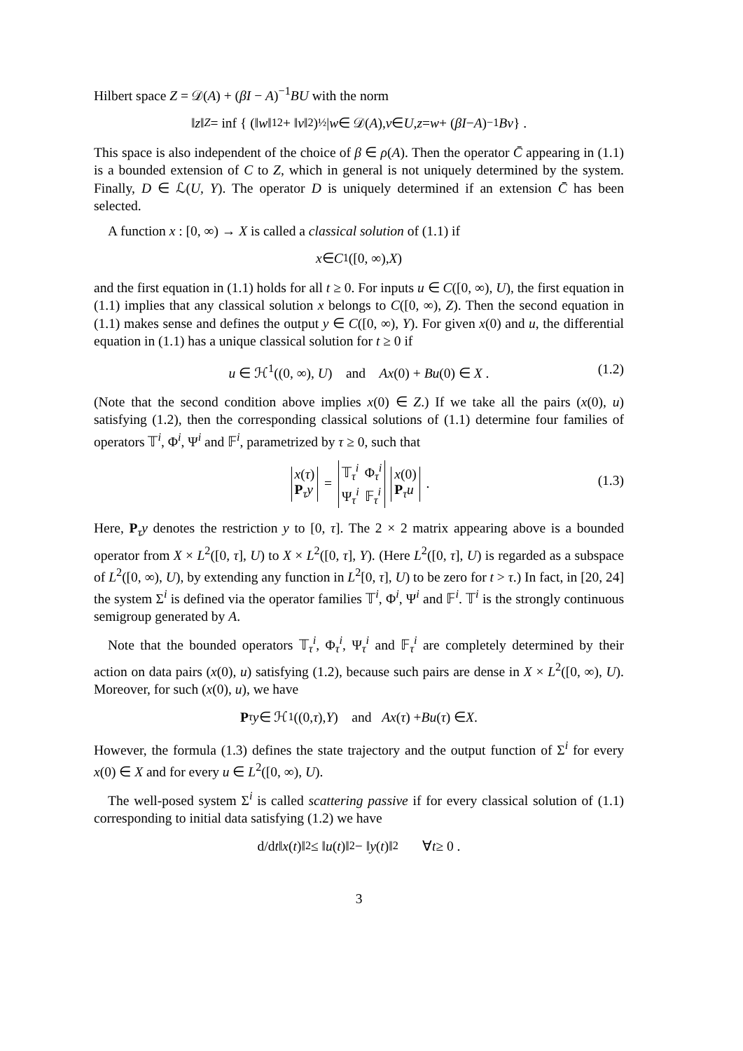Hilbert space Z = 𝒟(A) + (βI − A)<sup>−1</sup>BU with the norm
‖ z ‖<sub>Z</sub> = inf { (‖ w ‖<sub>1</sub><sup>2</sup> + ‖ v ‖<sup>2</sup>)<sup>½</sup> | w ∈ 𝒟(A), v ∈ U, z = w + (βI − A)<sup>−1</sup> Bv } .
This space is also independent of the choice of β ∈ ρ(A). Then the operator C̄ appearing in (1.1) is a bounded extension of C to Z, which in general is not uniquely determined by the system. Finally, D ∈ ℒ(U, Y). The operator D is uniquely determined if an extension C̄ has been selected.
A function x : [0, ∞) → X is called a classical solution of (1.1) if
x ∈ C<sup>1</sup>([0, ∞), X)
and the first equation in (1.1) holds for all t ≥ 0. For inputs u ∈ C([0, ∞), U), the first equation in (1.1) implies that any classical solution x belongs to C([0, ∞), Z). Then the second equation in (1.1) makes sense and defines the output y ∈ C([0, ∞), Y). For given x(0) and u, the differential equation in (1.1) has a unique classical solution for t ≥ 0 if
u ∈ ℋ<sup>1</sup>((0, ∞), U) and Ax(0) + Bu(0) ∈ X . (1.2)
(Note that the second condition above implies x(0) ∈ Z.) If we take all the pairs (x(0), u) satisfying (1.2), then the corresponding classical solutions of (1.1) determine four families of operators 𝕋<sup>i</sup>, Φ<sup>i</sup>, Ψ<sup>i</sup> and 𝔽<sup>i</sup>, parametrized by τ ≥ 0, such that
| x ( τ ) |
| P<sub>τ</sub> y |
=
| 𝕋<sub>τ</sub><sup>i</sup> | Φ<sub>τ</sub><sup>i</sup> |
| Ψ<sub>τ</sub><sup>i</sup> | 𝔽<sub>τ</sub><sup>i</sup> |
| x (0) |
| P<sub>τ</sub> u |
.
(1.3)
Here, P<sub>τ</sub>y denotes the restriction y to [0, τ]. The 2 × 2 matrix appearing above is a bounded operator from X × L<sup>2</sup>([0, τ], U) to X × L<sup>2</sup>([0, τ], Y). (Here L<sup>2</sup>([0, τ], U) is regarded as a subspace of L<sup>2</sup>([0, ∞), U), by extending any function in L<sup>2</sup>[0, τ], U) to be zero for t > τ.) In fact, in [20, 24] the system Σ<sup>i</sup> is defined via the operator families 𝕋<sup>i</sup>, Φ<sup>i</sup>, Ψ<sup>i</sup> and 𝔽<sup>i</sup>. 𝕋<sup>i</sup> is the strongly continuous semigroup generated by A.
Note that the bounded operators 𝕋<sub>τ</sub><sup>i</sup>, Φ<sub>τ</sub><sup>i</sup>, Ψ<sub>τ</sub><sup>i</sup> and 𝔽<sub>τ</sub><sup>i</sup> are completely determined by their action on data pairs (x(0), u) satisfying (1.2), because such pairs are dense in X × L<sup>2</sup>([0, ∞), U). Moreover, for such (x(0), u), we have
P<sub>τ</sub> y ∈ ℋ<sup>1</sup>((0, τ), Y) and Ax (τ) + Bu (τ) ∈ X .
However, the formula (1.3) defines the state trajectory and the output function of Σ<sup>i</sup> for every x(0) ∈ X and for every u ∈ L<sup>2</sup>([0, ∞), U).
The well-posed system Σ<sup>i</sup> is called scattering passive if for every classical solution of (1.1) corresponding to initial data satisfying (1.2) we have
d/d t ‖ x (t)‖<sup>2</sup> ≤ ‖ u (t)‖<sup>2</sup> − ‖ y (t)‖<sup>2</sup> ∀ t ≥ 0 .
3